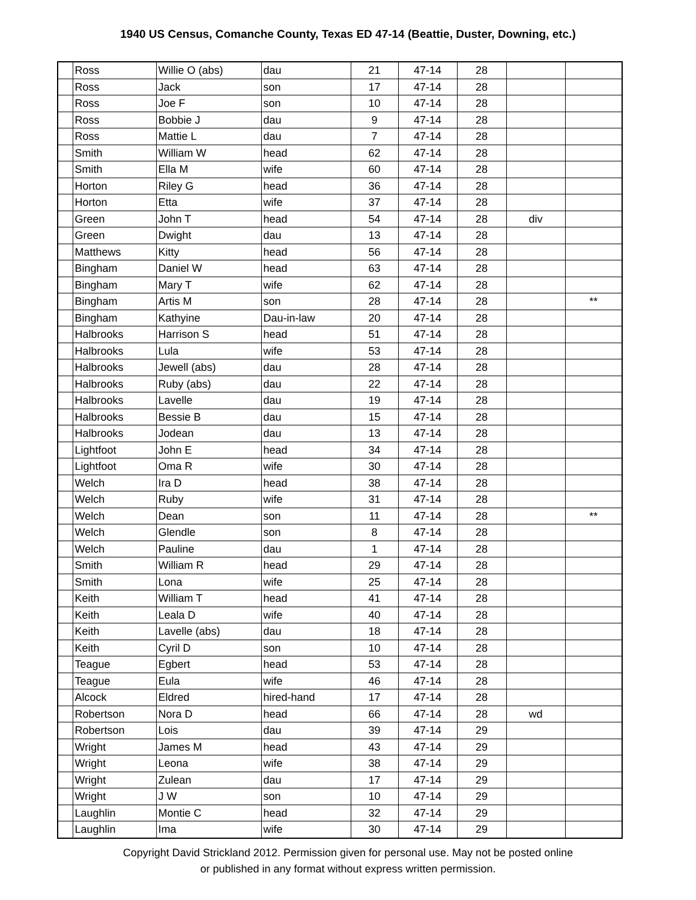1940 US Census, Comanche County, Texas ED 47-14 (Beattie, Duster, Downing, etc.)
| | Ross | Willie O (abs) | dau | 21 | 47-14 | 28 | | |
| | Ross | Jack | son | 17 | 47-14 | 28 | | |
| | Ross | Joe F | son | 10 | 47-14 | 28 | | |
| | Ross | Bobbie J | dau | 9 | 47-14 | 28 | | |
| | Ross | Mattie L | dau | 7 | 47-14 | 28 | | |
| | Smith | William W | head | 62 | 47-14 | 28 | | |
| | Smith | Ella M | wife | 60 | 47-14 | 28 | | |
| | Horton | Riley G | head | 36 | 47-14 | 28 | | |
| | Horton | Etta | wife | 37 | 47-14 | 28 | | |
| | Green | John T | head | 54 | 47-14 | 28 | div | |
| | Green | Dwight | dau | 13 | 47-14 | 28 | | |
| | Matthews | Kitty | head | 56 | 47-14 | 28 | | |
| | Bingham | Daniel W | head | 63 | 47-14 | 28 | | |
| | Bingham | Mary T | wife | 62 | 47-14 | 28 | | |
| | Bingham | Artis M | son | 28 | 47-14 | 28 | | ** |
| | Bingham | Kathyine | Dau-in-law | 20 | 47-14 | 28 | | |
| | Halbrooks | Harrison S | head | 51 | 47-14 | 28 | | |
| | Halbrooks | Lula | wife | 53 | 47-14 | 28 | | |
| | Halbrooks | Jewell (abs) | dau | 28 | 47-14 | 28 | | |
| | Halbrooks | Ruby (abs) | dau | 22 | 47-14 | 28 | | |
| | Halbrooks | Lavelle | dau | 19 | 47-14 | 28 | | |
| | Halbrooks | Bessie B | dau | 15 | 47-14 | 28 | | |
| | Halbrooks | Jodean | dau | 13 | 47-14 | 28 | | |
| | Lightfoot | John E | head | 34 | 47-14 | 28 | | |
| | Lightfoot | Oma R | wife | 30 | 47-14 | 28 | | |
| | Welch | Ira D | head | 38 | 47-14 | 28 | | |
| | Welch | Ruby | wife | 31 | 47-14 | 28 | | |
| | Welch | Dean | son | 11 | 47-14 | 28 | | ** |
| | Welch | Glendle | son | 8 | 47-14 | 28 | | |
| | Welch | Pauline | dau | 1 | 47-14 | 28 | | |
| | Smith | William R | head | 29 | 47-14 | 28 | | |
| | Smith | Lona | wife | 25 | 47-14 | 28 | | |
| | Keith | William T | head | 41 | 47-14 | 28 | | |
| | Keith | Leala D | wife | 40 | 47-14 | 28 | | |
| | Keith | Lavelle (abs) | dau | 18 | 47-14 | 28 | | |
| | Keith | Cyril D | son | 10 | 47-14 | 28 | | |
| | Teague | Egbert | head | 53 | 47-14 | 28 | | |
| | Teague | Eula | wife | 46 | 47-14 | 28 | | |
| | Alcock | Eldred | hired-hand | 17 | 47-14 | 28 | | |
| | Robertson | Nora D | head | 66 | 47-14 | 28 | wd | |
| | Robertson | Lois | dau | 39 | 47-14 | 29 | | |
| | Wright | James M | head | 43 | 47-14 | 29 | | |
| | Wright | Leona | wife | 38 | 47-14 | 29 | | |
| | Wright | Zulean | dau | 17 | 47-14 | 29 | | |
| | Wright | J W | son | 10 | 47-14 | 29 | | |
| | Laughlin | Montie C | head | 32 | 47-14 | 29 | | |
| | Laughlin | Ima | wife | 30 | 47-14 | 29 | | |
Copyright David Strickland 2012. Permission given for personal use. May not be posted online
or published in any format without express written permission.